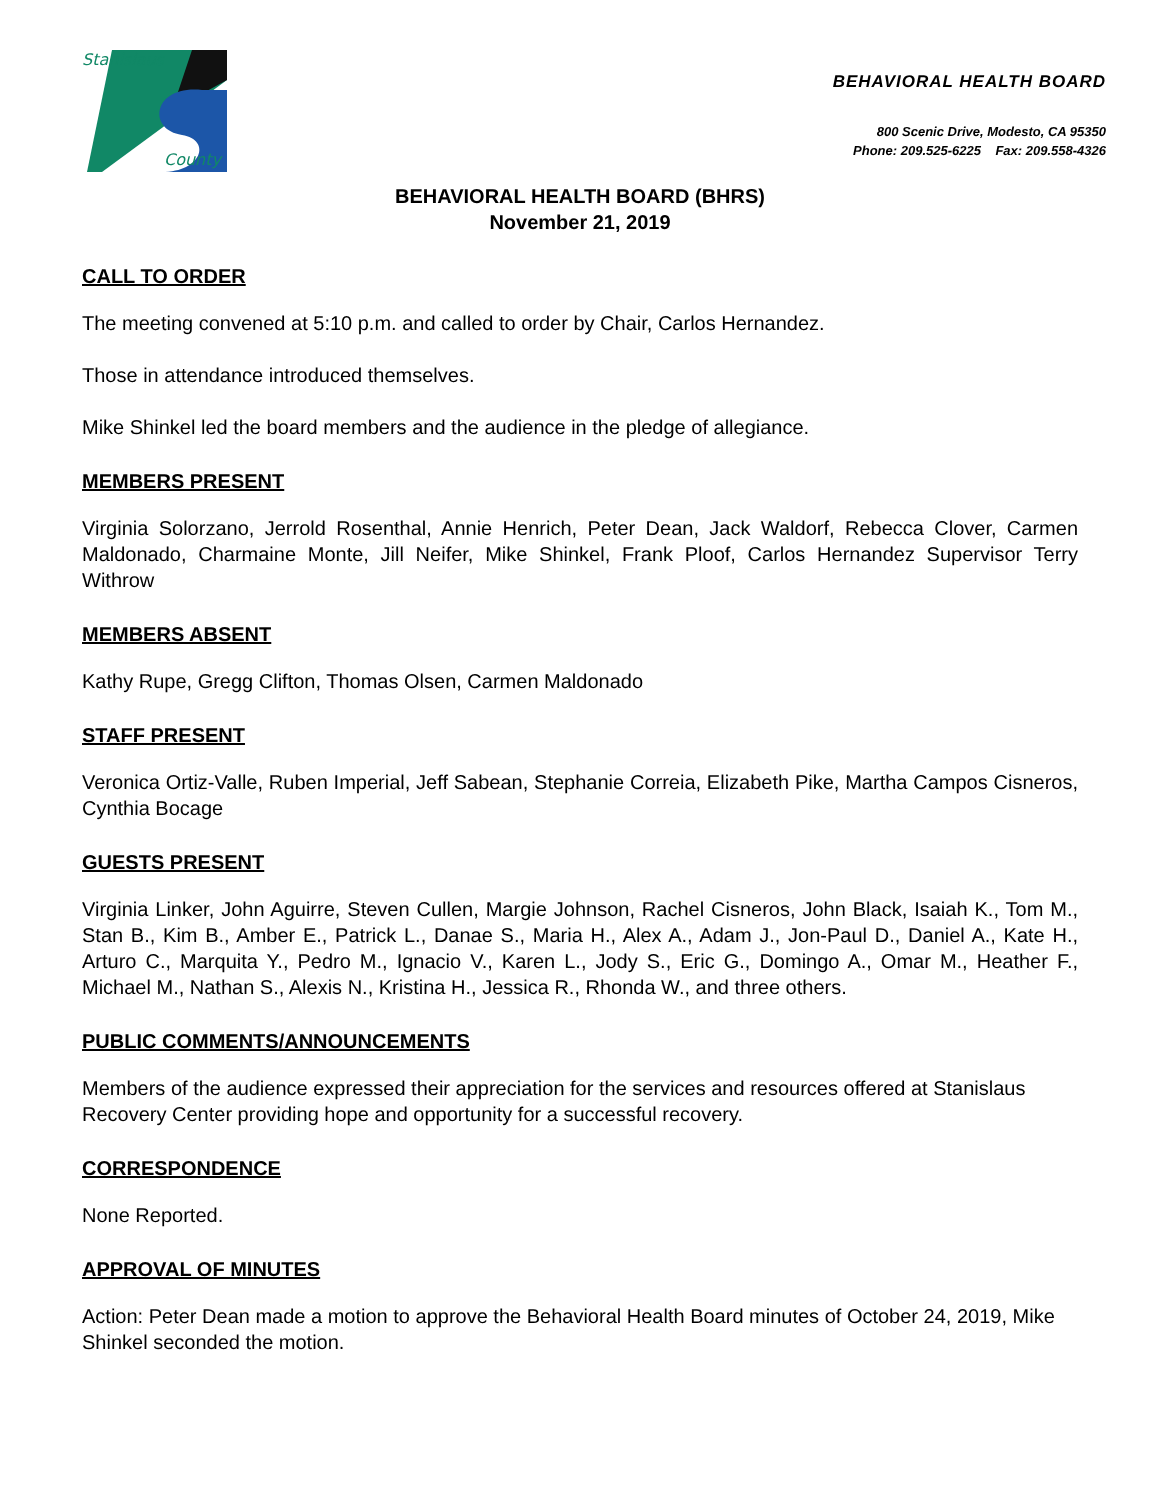Stanislaus
County
BEHAVIORAL HEALTH BOARD
800 Scenic Drive, Modesto, CA 95350
Phone: 209.525-6225 Fax: 209.558-4326
BEHAVIORAL HEALTH BOARD (BHRS)
November 21, 2019
CALL TO ORDER
The meeting convened at 5:10 p.m. and called to order by Chair, Carlos Hernandez.
Those in attendance introduced themselves.
Mike Shinkel led the board members and the audience in the pledge of allegiance.
MEMBERS PRESENT
Virginia Solorzano, Jerrold Rosenthal, Annie Henrich, Peter Dean, Jack Waldorf, Rebecca Clover, Carmen Maldonado, Charmaine Monte, Jill Neifer, Mike Shinkel, Frank Ploof, Carlos Hernandez Supervisor Terry Withrow
MEMBERS ABSENT
Kathy Rupe, Gregg Clifton, Thomas Olsen, Carmen Maldonado
STAFF PRESENT
Veronica Ortiz-Valle, Ruben Imperial, Jeff Sabean, Stephanie Correia, Elizabeth Pike, Martha Campos Cisneros, Cynthia Bocage
GUESTS PRESENT
Virginia Linker, John Aguirre, Steven Cullen, Margie Johnson, Rachel Cisneros, John Black, Isaiah K., Tom M., Stan B., Kim B., Amber E., Patrick L., Danae S., Maria H., Alex A., Adam J., Jon-Paul D., Daniel A., Kate H., Arturo C., Marquita Y., Pedro M., Ignacio V., Karen L., Jody S., Eric G., Domingo A., Omar M., Heather F., Michael M., Nathan S., Alexis N., Kristina H., Jessica R., Rhonda W., and three others.
PUBLIC COMMENTS/ANNOUNCEMENTS
Members of the audience expressed their appreciation for the services and resources offered at Stanislaus Recovery Center providing hope and opportunity for a successful recovery.
CORRESPONDENCE
None Reported.
APPROVAL OF MINUTES
Action: Peter Dean made a motion to approve the Behavioral Health Board minutes of October 24, 2019, Mike Shinkel seconded the motion.